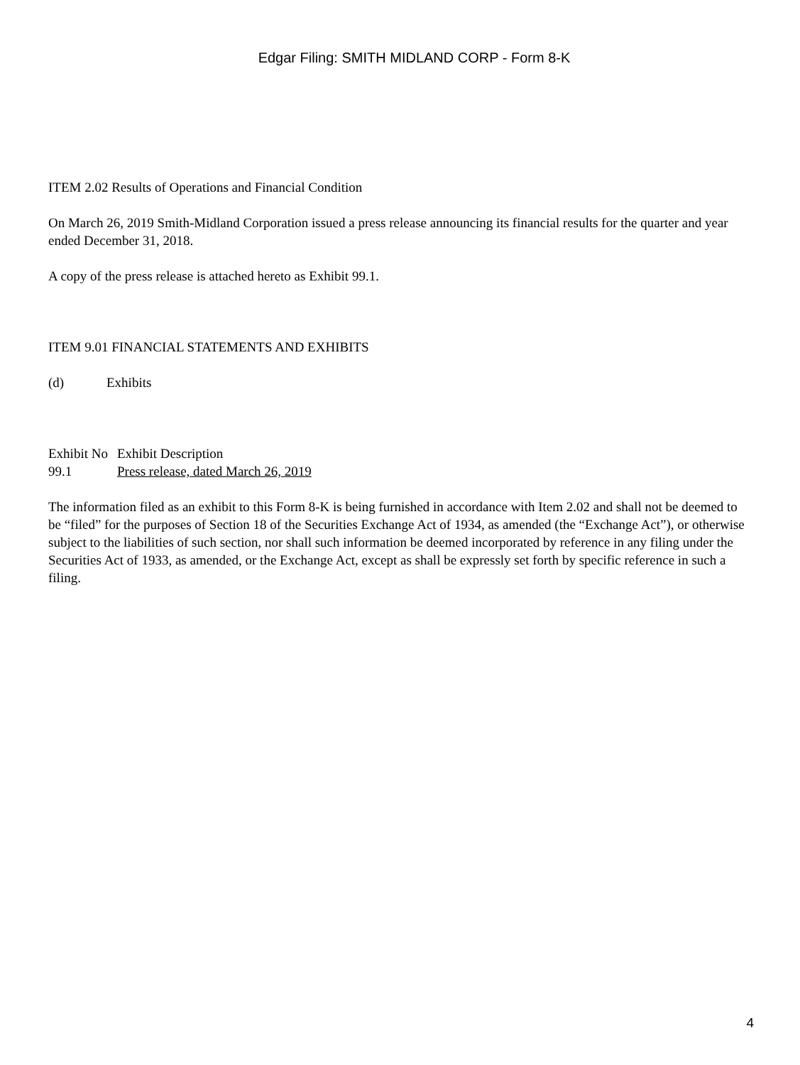Edgar Filing: SMITH MIDLAND CORP - Form 8-K
ITEM 2.02 Results of Operations and Financial Condition
On March 26, 2019 Smith-Midland Corporation issued a press release announcing its financial results for the quarter and year ended December 31, 2018.
A copy of the press release is attached hereto as Exhibit 99.1.
ITEM 9.01 FINANCIAL STATEMENTS AND EXHIBITS
| (d) | Exhibits |
| Exhibit No | Exhibit Description |
| --- | --- |
| 99.1 | Press release, dated March 26, 2019 |
The information filed as an exhibit to this Form 8-K is being furnished in accordance with Item 2.02 and shall not be deemed to be “filed” for the purposes of Section 18 of the Securities Exchange Act of 1934, as amended (the “Exchange Act”), or otherwise subject to the liabilities of such section, nor shall such information be deemed incorporated by reference in any filing under the Securities Act of 1933, as amended, or the Exchange Act, except as shall be expressly set forth by specific reference in such a filing.
4